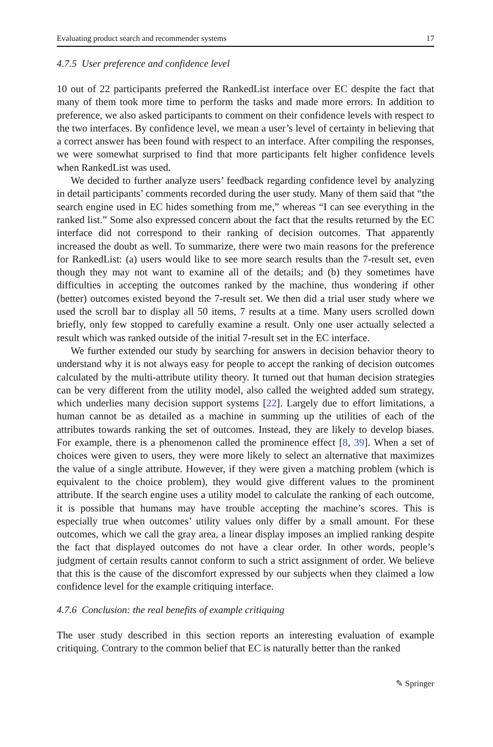Evaluating product search and recommender systems 17
4.7.5 User preference and confidence level
10 out of 22 participants preferred the RankedList interface over EC despite the fact that many of them took more time to perform the tasks and made more errors. In addition to preference, we also asked participants to comment on their confidence levels with respect to the two interfaces. By confidence level, we mean a user’s level of certainty in believing that a correct answer has been found with respect to an interface. After compiling the responses, we were somewhat surprised to find that more participants felt higher confidence levels when RankedList was used.
We decided to further analyze users’ feedback regarding confidence level by analyzing in detail participants’ comments recorded during the user study. Many of them said that “the search engine used in EC hides something from me,” whereas “I can see everything in the ranked list.” Some also expressed concern about the fact that the results returned by the EC interface did not correspond to their ranking of decision outcomes. That apparently increased the doubt as well. To summarize, there were two main reasons for the preference for RankedList: (a) users would like to see more search results than the 7-result set, even though they may not want to examine all of the details; and (b) they sometimes have difficulties in accepting the outcomes ranked by the machine, thus wondering if other (better) outcomes existed beyond the 7-result set. We then did a trial user study where we used the scroll bar to display all 50 items, 7 results at a time. Many users scrolled down briefly, only few stopped to carefully examine a result. Only one user actually selected a result which was ranked outside of the initial 7-result set in the EC interface.
We further extended our study by searching for answers in decision behavior theory to understand why it is not always easy for people to accept the ranking of decision outcomes calculated by the multi-attribute utility theory. It turned out that human decision strategies can be very different from the utility model, also called the weighted added sum strategy, which underlies many decision support systems [22]. Largely due to effort limitations, a human cannot be as detailed as a machine in summing up the utilities of each of the attributes towards ranking the set of outcomes. Instead, they are likely to develop biases. For example, there is a phenomenon called the prominence effect [8, 39]. When a set of choices were given to users, they were more likely to select an alternative that maximizes the value of a single attribute. However, if they were given a matching problem (which is equivalent to the choice problem), they would give different values to the prominent attribute. If the search engine uses a utility model to calculate the ranking of each outcome, it is possible that humans may have trouble accepting the machine’s scores. This is especially true when outcomes’ utility values only differ by a small amount. For these outcomes, which we call the gray area, a linear display imposes an implied ranking despite the fact that displayed outcomes do not have a clear order. In other words, people’s judgment of certain results cannot conform to such a strict assignment of order. We believe that this is the cause of the discomfort expressed by our subjects when they claimed a low confidence level for the example critiquing interface.
4.7.6 Conclusion: the real benefits of example critiquing
The user study described in this section reports an interesting evaluation of example critiquing. Contrary to the common belief that EC is naturally better than the ranked
✎ Springer